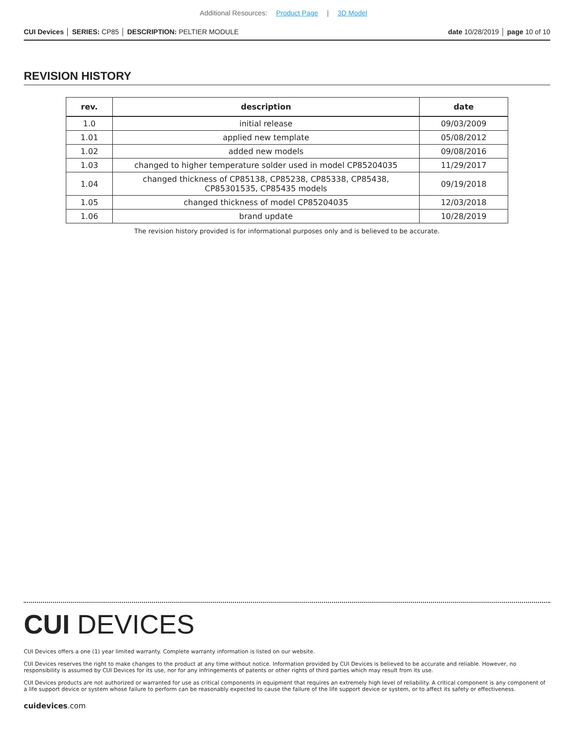Additional Resources: Product Page | 3D Model
CUI Devices │ SERIES: CP85 │ DESCRIPTION: PELTIER MODULE
date 10/28/2019 │ page 10 of 10
REVISION HISTORY
| rev. | description | date |
| --- | --- | --- |
| 1.0 | initial release | 09/03/2009 |
| 1.01 | applied new template | 05/08/2012 |
| 1.02 | added new models | 09/08/2016 |
| 1.03 | changed to higher temperature solder used in model CP85204035 | 11/29/2017 |
| 1.04 | changed thickness of CP85138, CP85238, CP85338, CP85438, CP85301535, CP85435 models | 09/19/2018 |
| 1.05 | changed thickness of model CP85204035 | 12/03/2018 |
| 1.06 | brand update | 10/28/2019 |
The revision history provided is for informational purposes only and is believed to be accurate.
CUI DEVICES
CUI Devices offers a one (1) year limited warranty. Complete warranty information is listed on our website.
CUI Devices reserves the right to make changes to the product at any time without notice. Information provided by CUI Devices is believed to be accurate and reliable. However, no responsibility is assumed by CUI Devices for its use, nor for any infringements of patents or other rights of third parties which may result from its use.
CUI Devices products are not authorized or warranted for use as critical components in equipment that requires an extremely high level of reliability. A critical component is any component of a life support device or system whose failure to perform can be reasonably expected to cause the failure of the life support device or system, or to affect its safety or effectiveness.
cuidevices.com